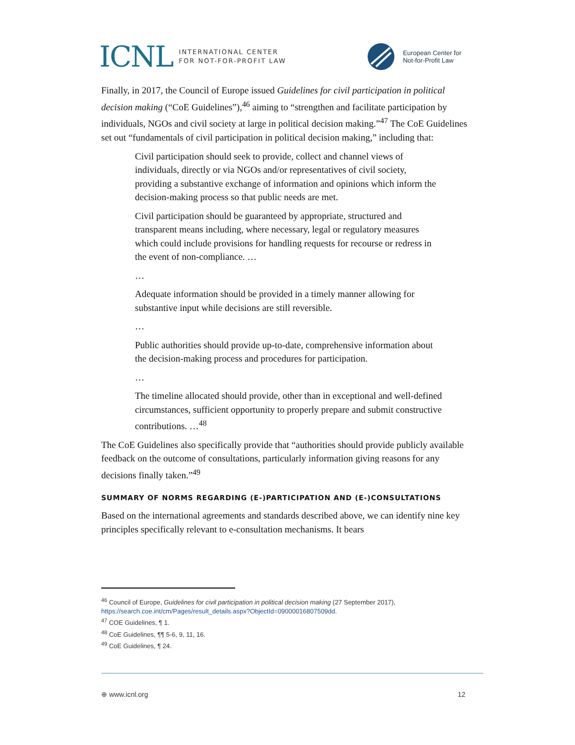ICNL INTERNATIONAL CENTER
FOR NOT-FOR-PROFIT LAW
European Center for
Not-for-Profit Law
Finally, in 2017, the Council of Europe issued Guidelines for civil participation in political decision making (“CoE Guidelines”),<sup>46</sup> aiming to “strengthen and facilitate participation by individuals, NGOs and civil society at large in political decision making.”<sup>47</sup> The CoE Guidelines set out “fundamentals of civil participation in political decision making,” including that:
Civil participation should seek to provide, collect and channel views of individuals, directly or via NGOs and/or representatives of civil society, providing a substantive exchange of information and opinions which inform the decision-making process so that public needs are met.
Civil participation should be guaranteed by appropriate, structured and transparent means including, where necessary, legal or regulatory measures which could include provisions for handling requests for recourse or redress in the event of non-compliance. …
…
Adequate information should be provided in a timely manner allowing for substantive input while decisions are still reversible.
…
Public authorities should provide up-to-date, comprehensive information about the decision-making process and procedures for participation.
…
The timeline allocated should provide, other than in exceptional and well-defined circumstances, sufficient opportunity to properly prepare and submit constructive contributions. …<sup>48</sup>
The CoE Guidelines also specifically provide that “authorities should provide publicly available feedback on the outcome of consultations, particularly information giving reasons for any decisions finally taken.”<sup>49</sup>
SUMMARY OF NORMS REGARDING (E-)PARTICIPATION AND (E-)CONSULTATIONS
Based on the international agreements and standards described above, we can identify nine key principles specifically relevant to e-consultation mechanisms. It bears
<sup>46</sup> Council of Europe, Guidelines for civil participation in political decision making (27 September 2017), https://search.coe.int/cm/Pages/result_details.aspx?ObjectId=09000016807509dd.
<sup>47</sup> COE Guidelines, ¶ 1.
<sup>48</sup> CoE Guidelines, ¶¶ 5-6, 9, 11, 16.
<sup>49</sup> CoE Guidelines, ¶ 24.
⊕ www.icnl.org 12